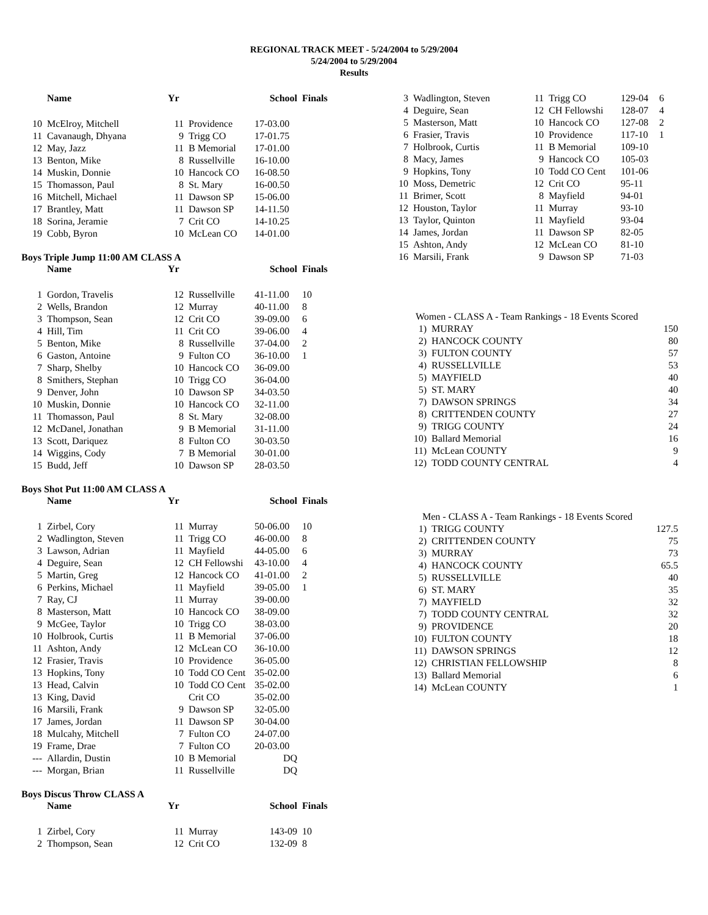REGIONAL TRACK MEET - 5/24/2004 to 5/29/2004
5/24/2004 to 5/29/2004
Results
| | Name | Yr | | School | Finals |
| --- | --- | --- | --- | --- | --- |
| 10 | McElroy, Mitchell | 11 | Providence | 17-03.00 | |
| 11 | Cavanaugh, Dhyana | 9 | Trigg CO | 17-01.75 | |
| 12 | May, Jazz | 11 | B Memorial | 17-01.00 | |
| 13 | Benton, Mike | 8 | Russellville | 16-10.00 | |
| 14 | Muskin, Donnie | 10 | Hancock CO | 16-08.50 | |
| 15 | Thomasson, Paul | 8 | St. Mary | 16-00.50 | |
| 16 | Mitchell, Michael | 11 | Dawson SP | 15-06.00 | |
| 17 | Brantley, Matt | 11 | Dawson SP | 14-11.50 | |
| 18 | Sorina, Jeramie | 7 | Crit CO | 14-10.25 | |
| 19 | Cobb, Byron | 10 | McLean CO | 14-01.00 | |
Boys Triple Jump 11:00 AM CLASS A
| | Name | Yr | | School | Finals |
| --- | --- | --- | --- | --- | --- |
| 1 | Gordon, Travelis | 12 | Russellville | 41-11.00 | 10 |
| 2 | Wells, Brandon | 12 | Murray | 40-11.00 | 8 |
| 3 | Thompson, Sean | 12 | Crit CO | 39-09.00 | 6 |
| 4 | Hill, Tim | 11 | Crit CO | 39-06.00 | 4 |
| 5 | Benton, Mike | 8 | Russellville | 37-04.00 | 2 |
| 6 | Gaston, Antoine | 9 | Fulton CO | 36-10.00 | 1 |
| 7 | Sharp, Shelby | 10 | Hancock CO | 36-09.00 | |
| 8 | Smithers, Stephan | 10 | Trigg CO | 36-04.00 | |
| 9 | Denver, John | 10 | Dawson SP | 34-03.50 | |
| 10 | Muskin, Donnie | 10 | Hancock CO | 32-11.00 | |
| 11 | Thomasson, Paul | 8 | St. Mary | 32-08.00 | |
| 12 | McDanel, Jonathan | 9 | B Memorial | 31-11.00 | |
| 13 | Scott, Dariquez | 8 | Fulton CO | 30-03.50 | |
| 14 | Wiggins, Cody | 7 | B Memorial | 30-01.00 | |
| 15 | Budd, Jeff | 10 | Dawson SP | 28-03.50 | |
Boys Shot Put 11:00 AM CLASS A
| | Name | Yr | | School | Finals |
| --- | --- | --- | --- | --- | --- |
| 1 | Zirbel, Cory | 11 | Murray | 50-06.00 | 10 |
| 2 | Wadlington, Steven | 11 | Trigg CO | 46-00.00 | 8 |
| 3 | Lawson, Adrian | 11 | Mayfield | 44-05.00 | 6 |
| 4 | Deguire, Sean | 12 | CH Fellowshi | 43-10.00 | 4 |
| 5 | Martin, Greg | 12 | Hancock CO | 41-01.00 | 2 |
| 6 | Perkins, Michael | 11 | Mayfield | 39-05.00 | 1 |
| 7 | Ray, CJ | 11 | Murray | 39-00.00 | |
| 8 | Masterson, Matt | 10 | Hancock CO | 38-09.00 | |
| 9 | McGee, Taylor | 10 | Trigg CO | 38-03.00 | |
| 10 | Holbrook, Curtis | 11 | B Memorial | 37-06.00 | |
| 11 | Ashton, Andy | 12 | McLean CO | 36-10.00 | |
| 12 | Frasier, Travis | 10 | Providence | 36-05.00 | |
| 13 | Hopkins, Tony | 10 | Todd CO Cent | 35-02.00 | |
| 13 | Head, Calvin | 10 | Todd CO Cent | 35-02.00 | |
| 13 | King, David | | Crit CO | 35-02.00 | |
| 16 | Marsili, Frank | 9 | Dawson SP | 32-05.00 | |
| 17 | James, Jordan | 11 | Dawson SP | 30-04.00 | |
| 18 | Mulcahy, Mitchell | 7 | Fulton CO | 24-07.00 | |
| 19 | Frame, Drae | 7 | Fulton CO | 20-03.00 | |
| --- | Allardin, Dustin | 10 | B Memorial | DQ | |
| --- | Morgan, Brian | 11 | Russellville | DQ | |
Boys Discus Throw CLASS A
| | Name | Yr | | School | Finals |
| --- | --- | --- | --- | --- | --- |
| 1 | Zirbel, Cory | 11 | Murray | 143-09 | 10 |
| 2 | Thompson, Sean | 12 | Crit CO | 132-09 | 8 |
| 3 | Wadlington, Steven | 11 | Trigg CO | 129-04 | 6 |
| 4 | Deguire, Sean | 12 | CH Fellowshi | 128-07 | 4 |
| 5 | Masterson, Matt | 10 | Hancock CO | 127-08 | 2 |
| 6 | Frasier, Travis | 10 | Providence | 117-10 | 1 |
| 7 | Holbrook, Curtis | 11 | B Memorial | 109-10 | |
| 8 | Macy, James | 9 | Hancock CO | 105-03 | |
| 9 | Hopkins, Tony | 10 | Todd CO Cent | 101-06 | |
| 10 | Moss, Demetric | 12 | Crit CO | 95-11 | |
| 11 | Brimer, Scott | 8 | Mayfield | 94-01 | |
| 12 | Houston, Taylor | 11 | Murray | 93-10 | |
| 13 | Taylor, Quinton | 11 | Mayfield | 93-04 | |
| 14 | James, Jordan | 11 | Dawson SP | 82-05 | |
| 15 | Ashton, Andy | 12 | McLean CO | 81-10 | |
| 16 | Marsili, Frank | 9 | Dawson SP | 71-03 | |
| Women - CLASS A - Team Rankings - 18 Events Scored | | |
| 1) | MURRAY | 150 |
| 2) | HANCOCK COUNTY | 80 |
| 3) | FULTON COUNTY | 57 |
| 4) | RUSSELLVILLE | 53 |
| 5) | MAYFIELD | 40 |
| 5) | ST. MARY | 40 |
| 7) | DAWSON SPRINGS | 34 |
| 8) | CRITTENDEN COUNTY | 27 |
| 9) | TRIGG COUNTY | 24 |
| 10) | Ballard Memorial | 16 |
| 11) | McLean COUNTY | 9 |
| 12) | TODD COUNTY CENTRAL | 4 |
| Men - CLASS A - Team Rankings - 18 Events Scored | | |
| 1) | TRIGG COUNTY | 127.5 |
| 2) | CRITTENDEN COUNTY | 75 |
| 3) | MURRAY | 73 |
| 4) | HANCOCK COUNTY | 65.5 |
| 5) | RUSSELLVILLE | 40 |
| 6) | ST. MARY | 35 |
| 7) | MAYFIELD | 32 |
| 7) | TODD COUNTY CENTRAL | 32 |
| 9) | PROVIDENCE | 20 |
| 10) | FULTON COUNTY | 18 |
| 11) | DAWSON SPRINGS | 12 |
| 12) | CHRISTIAN FELLOWSHIP | 8 |
| 13) | Ballard Memorial | 6 |
| 14) | McLean COUNTY | 1 |